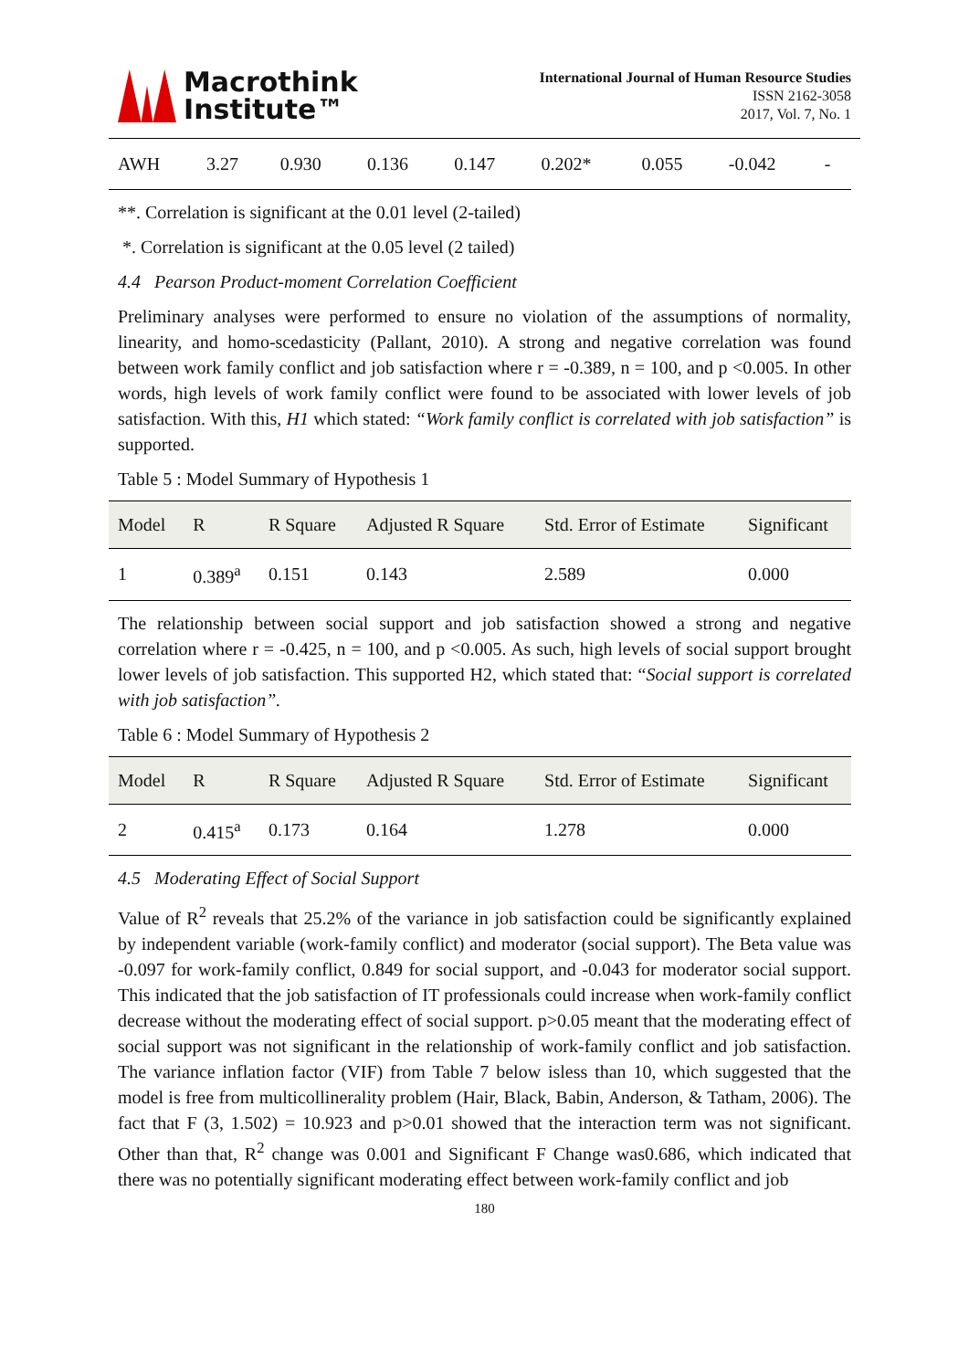Macrothink
Institute™
International Journal of Human Resource Studies
ISSN 2162-3058
2017, Vol. 7, No. 1
| AWH | 3.27 | 0.930 | 0.136 | 0.147 | 0.202* | 0.055 | -0.042 | - |
**. Correlation is significant at the 0.01 level (2-tailed)
*. Correlation is significant at the 0.05 level (2 tailed)
4.4 Pearson Product-moment Correlation Coefficient
Preliminary analyses were performed to ensure no violation of the assumptions of normality, linearity, and homo-scedasticity (Pallant, 2010). A strong and negative correlation was found between work family conflict and job satisfaction where r = -0.389, n = 100, and p <0.005. In other words, high levels of work family conflict were found to be associated with lower levels of job satisfaction. With this, H1 which stated: “Work family conflict is correlated with job satisfaction” is supported.
Table 5 : Model Summary of Hypothesis 1
| Model | R | R Square | Adjusted R Square | Std. Error of Estimate | Significant |
| --- | --- | --- | --- | --- | --- |
| 1 | 0.389<sup>a</sup> | 0.151 | 0.143 | 2.589 | 0.000 |
The relationship between social support and job satisfaction showed a strong and negative correlation where r = -0.425, n = 100, and p <0.005. As such, high levels of social support brought lower levels of job satisfaction. This supported H2, which stated that: “Social support is correlated with job satisfaction”.
Table 6 : Model Summary of Hypothesis 2
| Model | R | R Square | Adjusted R Square | Std. Error of Estimate | Significant |
| --- | --- | --- | --- | --- | --- |
| 2 | 0.415<sup>a</sup> | 0.173 | 0.164 | 1.278 | 0.000 |
4.5 Moderating Effect of Social Support
Value of R<sup>2</sup> reveals that 25.2% of the variance in job satisfaction could be significantly explained by independent variable (work-family conflict) and moderator (social support). The Beta value was -0.097 for work-family conflict, 0.849 for social support, and -0.043 for moderator social support. This indicated that the job satisfaction of IT professionals could increase when work-family conflict decrease without the moderating effect of social support. p>0.05 meant that the moderating effect of social support was not significant in the relationship of work-family conflict and job satisfaction. The variance inflation factor (VIF) from Table 7 below isless than 10, which suggested that the model is free from multicollinerality problem (Hair, Black, Babin, Anderson, & Tatham, 2006). The fact that F (3, 1.502) = 10.923 and p>0.01 showed that the interaction term was not significant. Other than that, R<sup>2</sup> change was 0.001 and Significant F Change was0.686, which indicated that there was no potentially significant moderating effect between work-family conflict and job
180